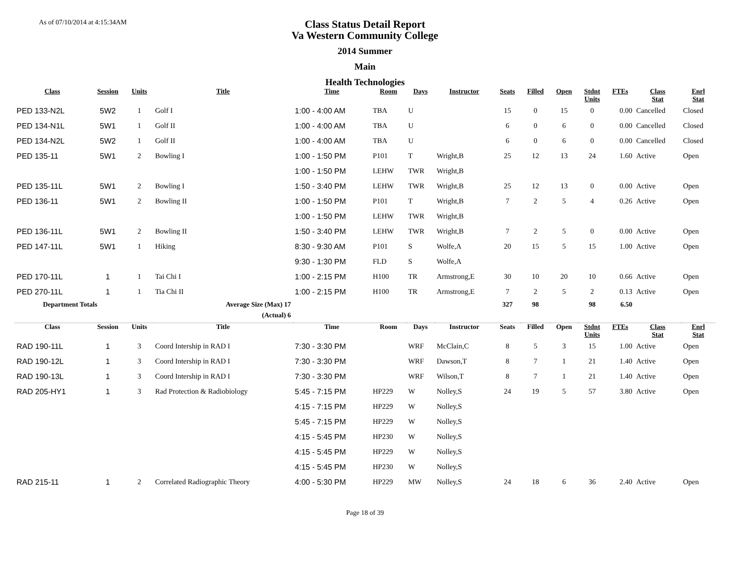As of 07/10/2014 at 4:15:34AM
Class Status Detail Report
Va Western Community College
2014 Summer
Main
Health Technologies
| Class | Session | Units | Title | Time | Room | Days | Instructor | Seats | Filled | Open | Stdnt Units | FTEs | Class Stat | Enrl Stat |
| --- | --- | --- | --- | --- | --- | --- | --- | --- | --- | --- | --- | --- | --- | --- |
| PED 133-N2L | 5W2 | 1 | Golf I | 1:00 - 4:00 AM | TBA | U | | 15 | 0 | 15 | 0 | 0.00 | Cancelled | Closed |
| PED 134-N1L | 5W1 | 1 | Golf II | 1:00 - 4:00 AM | TBA | U | | 6 | 0 | 6 | 0 | 0.00 | Cancelled | Closed |
| PED 134-N2L | 5W2 | 1 | Golf II | 1:00 - 4:00 AM | TBA | U | | 6 | 0 | 6 | 0 | 0.00 | Cancelled | Closed |
| PED 135-11 | 5W1 | 2 | Bowling I | 1:00 - 1:50 PM | P101 | T | Wright,B | 25 | 12 | 13 | 24 | 1.60 | Active | Open |
| | | | | 1:00 - 1:50 PM | LEHW | TWR | Wright,B | | | | | | | |
| PED 135-11L | 5W1 | 2 | Bowling I | 1:50 - 3:40 PM | LEHW | TWR | Wright,B | 25 | 12 | 13 | 0 | 0.00 | Active | Open |
| PED 136-11 | 5W1 | 2 | Bowling II | 1:00 - 1:50 PM | P101 | T | Wright,B | 7 | 2 | 5 | 4 | 0.26 | Active | Open |
| | | | | 1:00 - 1:50 PM | LEHW | TWR | Wright,B | | | | | | | |
| PED 136-11L | 5W1 | 2 | Bowling II | 1:50 - 3:40 PM | LEHW | TWR | Wright,B | 7 | 2 | 5 | 0 | 0.00 | Active | Open |
| PED 147-11L | 5W1 | 1 | Hiking | 8:30 - 9:30 AM | P101 | S | Wolfe,A | 20 | 15 | 5 | 15 | 1.00 | Active | Open |
| | | | | 9:30 - 1:30 PM | FLD | S | Wolfe,A | | | | | | | |
| PED 170-11L | 1 | 1 | Tai Chi I | 1:00 - 2:15 PM | H100 | TR | Armstrong,E | 30 | 10 | 20 | 10 | 0.66 | Active | Open |
| PED 270-11L | 1 | 1 | Tia Chi II | 1:00 - 2:15 PM | H100 | TR | Armstrong,E | 7 | 2 | 5 | 2 | 0.13 | Active | Open |
| Department Totals | | | Average Size (Max) 17 | | | | | 327 | 98 | | 98 | 6.50 | | |
| | | | (Actual) 6 | | | | | | | | | | | |
| Class | Session | Units | Title | Time | Room | Days | Instructor | Seats | Filled | Open | Stdnt Units | FTEs | Class Stat | Enrl Stat |
| RAD 190-11L | 1 | 3 | Coord Intership in RAD I | 7:30 - 3:30 PM | | WRF | McClain,C | 8 | 5 | 3 | 15 | 1.00 | Active | Open |
| RAD 190-12L | 1 | 3 | Coord Intership in RAD I | 7:30 - 3:30 PM | | WRF | Dawson,T | 8 | 7 | 1 | 21 | 1.40 | Active | Open |
| RAD 190-13L | 1 | 3 | Coord Intership in RAD I | 7:30 - 3:30 PM | | WRF | Wilson,T | 8 | 7 | 1 | 21 | 1.40 | Active | Open |
| RAD 205-HY1 | 1 | 3 | Rad Protection & Radiobiology | 5:45 - 7:15 PM | HP229 | W | Nolley,S | 24 | 19 | 5 | 57 | 3.80 | Active | Open |
| | | | | 4:15 - 7:15 PM | HP229 | W | Nolley,S | | | | | | | |
| | | | | 5:45 - 7:15 PM | HP229 | W | Nolley,S | | | | | | | |
| | | | | 4:15 - 5:45 PM | HP230 | W | Nolley,S | | | | | | | |
| | | | | 4:15 - 5:45 PM | HP229 | W | Nolley,S | | | | | | | |
| | | | | 4:15 - 5:45 PM | HP230 | W | Nolley,S | | | | | | | |
| RAD 215-11 | 1 | 2 | Correlated Radiographic Theory | 4:00 - 5:30 PM | HP229 | MW | Nolley,S | 24 | 18 | 6 | 36 | 2.40 | Active | Open |
Page 18 of 39